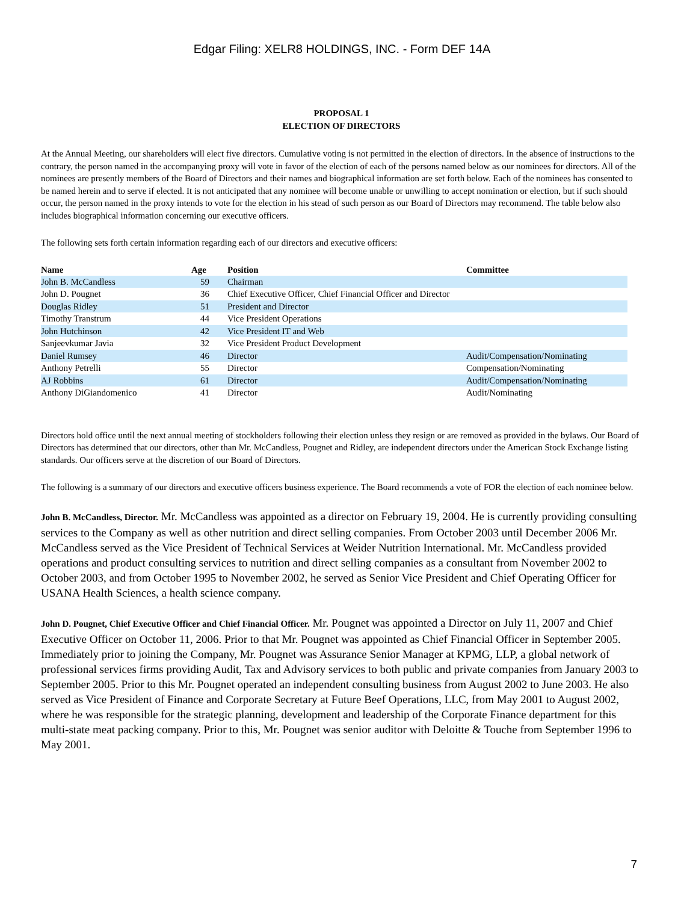Edgar Filing: XELR8 HOLDINGS, INC. - Form DEF 14A
PROPOSAL 1
ELECTION OF DIRECTORS
At the Annual Meeting, our shareholders will elect five directors. Cumulative voting is not permitted in the election of directors. In the absence of instructions to the contrary, the person named in the accompanying proxy will vote in favor of the election of each of the persons named below as our nominees for directors. All of the nominees are presently members of the Board of Directors and their names and biographical information are set forth below. Each of the nominees has consented to be named herein and to serve if elected. It is not anticipated that any nominee will become unable or unwilling to accept nomination or election, but if such should occur, the person named in the proxy intends to vote for the election in his stead of such person as our Board of Directors may recommend. The table below also includes biographical information concerning our executive officers.
The following sets forth certain information regarding each of our directors and executive officers:
| Name | Age | Position | Committee |
| --- | --- | --- | --- |
| John B. McCandless | 59 | Chairman | |
| John D. Pougnet | 36 | Chief Executive Officer, Chief Financial Officer and Director | |
| Douglas Ridley | 51 | President and Director | |
| Timothy Transtrum | 44 | Vice President Operations | |
| John Hutchinson | 42 | Vice President IT and Web | |
| Sanjeevkumar Javia | 32 | Vice President Product Development | |
| Daniel Rumsey | 46 | Director | Audit/Compensation/Nominating |
| Anthony Petrelli | 55 | Director | Compensation/Nominating |
| AJ Robbins | 61 | Director | Audit/Compensation/Nominating |
| Anthony DiGiandomenico | 41 | Director | Audit/Nominating |
Directors hold office until the next annual meeting of stockholders following their election unless they resign or are removed as provided in the bylaws. Our Board of Directors has determined that our directors, other than Mr. McCandless, Pougnet and Ridley, are independent directors under the American Stock Exchange listing standards. Our officers serve at the discretion of our Board of Directors.
The following is a summary of our directors and executive officers business experience. The Board recommends a vote of FOR the election of each nominee below.
John B. McCandless, Director. Mr. McCandless was appointed as a director on February 19, 2004. He is currently providing consulting services to the Company as well as other nutrition and direct selling companies. From October 2003 until December 2006 Mr. McCandless served as the Vice President of Technical Services at Weider Nutrition International. Mr. McCandless provided operations and product consulting services to nutrition and direct selling companies as a consultant from November 2002 to October 2003, and from October 1995 to November 2002, he served as Senior Vice President and Chief Operating Officer for USANA Health Sciences, a health science company.
John D. Pougnet, Chief Executive Officer and Chief Financial Officer. Mr. Pougnet was appointed a Director on July 11, 2007 and Chief Executive Officer on October 11, 2006. Prior to that Mr. Pougnet was appointed as Chief Financial Officer in September 2005. Immediately prior to joining the Company, Mr. Pougnet was Assurance Senior Manager at KPMG, LLP, a global network of professional services firms providing Audit, Tax and Advisory services to both public and private companies from January 2003 to September 2005. Prior to this Mr. Pougnet operated an independent consulting business from August 2002 to June 2003. He also served as Vice President of Finance and Corporate Secretary at Future Beef Operations, LLC, from May 2001 to August 2002, where he was responsible for the strategic planning, development and leadership of the Corporate Finance department for this multi-state meat packing company. Prior to this, Mr. Pougnet was senior auditor with Deloitte & Touche from September 1996 to May 2001.
7